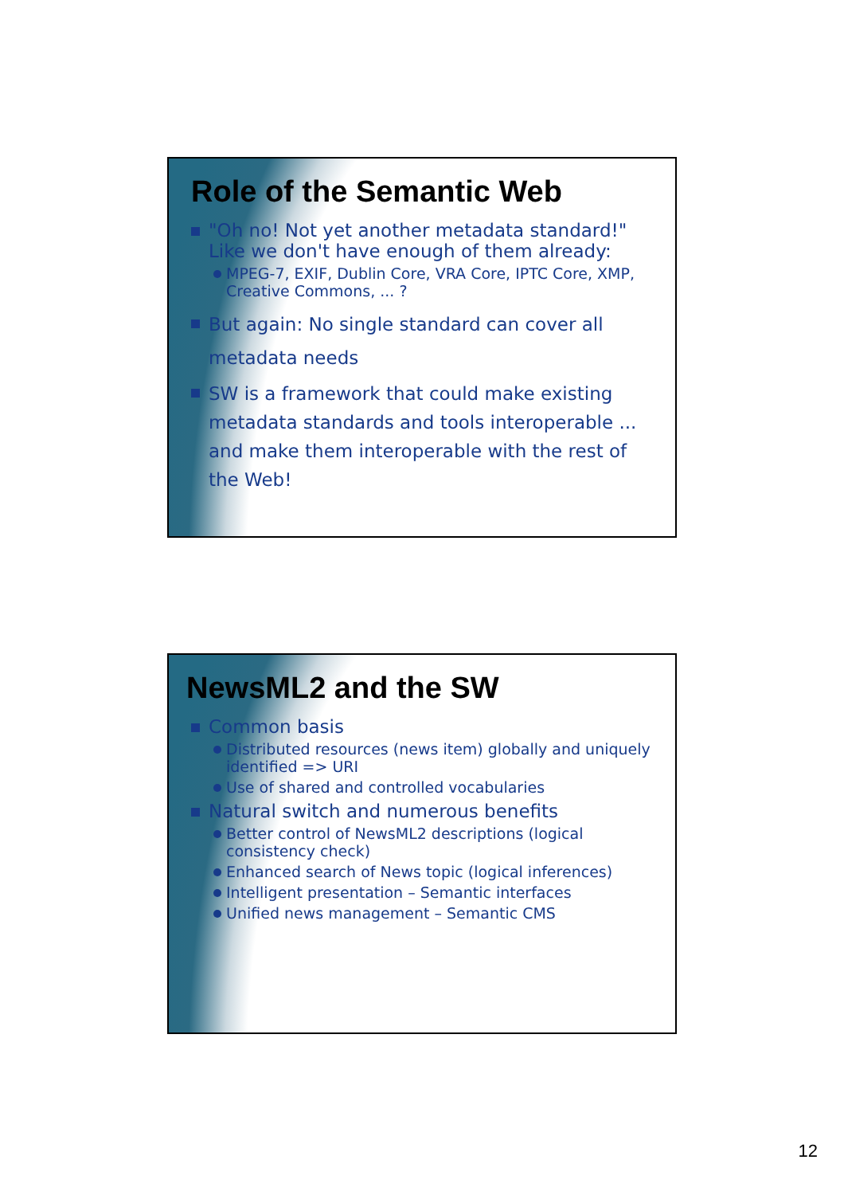Role of the Semantic Web
"Oh no! Not yet another metadata standard!" Like we don't have enough of them already:
MPEG-7, EXIF, Dublin Core, VRA Core, IPTC Core, XMP, Creative Commons, ... ?
But again: No single standard can cover all metadata needs
SW is a framework that could make existing metadata standards and tools interoperable ... and make them interoperable with the rest of the Web!
NewsML2 and the SW
Common basis
Distributed resources (news item) globally and uniquely identified => URI
Use of shared and controlled vocabularies
Natural switch and numerous benefits
Better control of NewsML2 descriptions (logical consistency check)
Enhanced search of News topic (logical inferences)
Intelligent presentation – Semantic interfaces
Unified news management – Semantic CMS
12